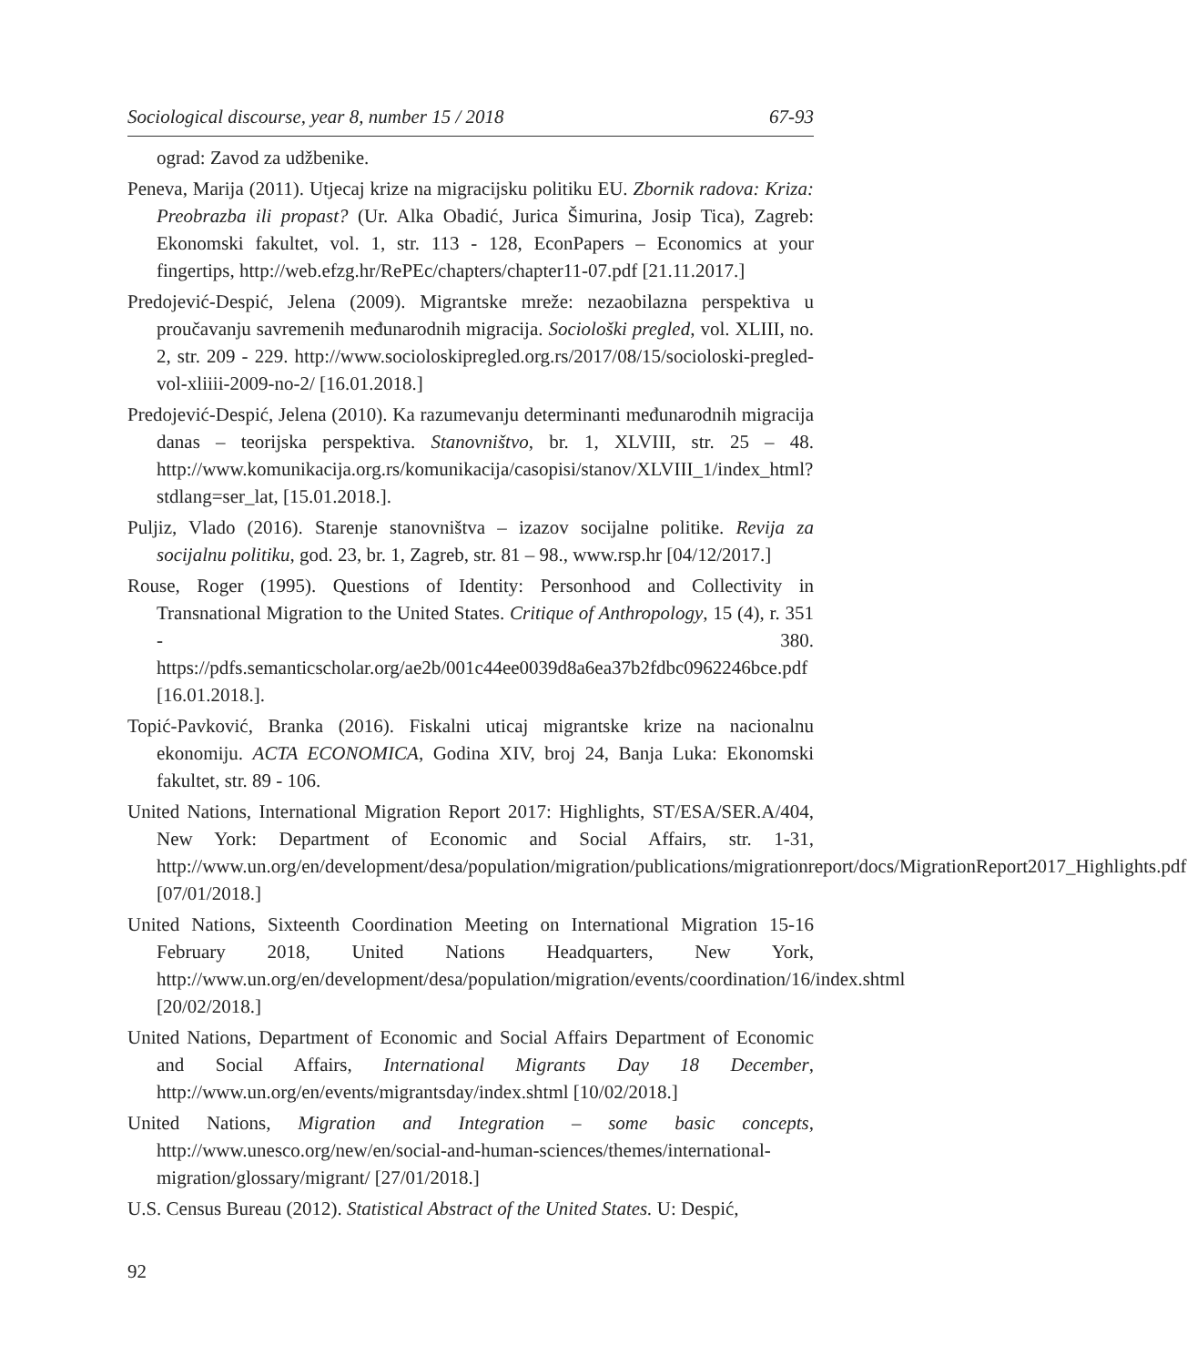Sociological discourse, year 8, number 15 / 2018 67-93
ograd: Zavod za udžbenike.
Peneva, Marija (2011). Utjecaj krize na migracijsku politiku EU. Zbornik radova: Kriza: Preobrazba ili propast? (Ur. Alka Obadić, Jurica Šimurina, Josip Tica), Zagreb: Ekonomski fakultet, vol. 1, str. 113 - 128, EconPapers – Economics at your fingertips, http://web.efzg.hr/RePEc/chapters/chapter11-07.pdf [21.11.2017.]
Predojević-Despić, Jelena (2009). Migrantske mreže: nezaobilazna perspektiva u proučavanju savremenih međunarodnih migracija. Sociološki pregled, vol. XLIII, no. 2, str. 209 - 229. http://www.socioloskipregled.org.rs/2017/08/15/socioloski-pregled-vol-xliiii-2009-no-2/ [16.01.2018.]
Predojević-Despić, Jelena (2010). Ka razumevanju determinanti međunarodnih migracija danas – teorijska perspektiva. Stanovništvo, br. 1, XLVIII, str. 25 – 48. http://www.komunikacija.org.rs/komunikacija/casopisi/stanov/XLVIII_1/index_html?stdlang=ser_lat, [15.01.2018.].
Puljiz, Vlado (2016). Starenje stanovništva – izazov socijalne politike. Revija za socijalnu politiku, god. 23, br. 1, Zagreb, str. 81 – 98., www.rsp.hr [04/12/2017.]
Rouse, Roger (1995). Questions of Identity: Personhood and Collectivity in Transnational Migration to the United States. Critique of Anthropology, 15 (4), r. 351 - 380. https://pdfs.semanticscholar.org/ae2b/001c44ee0039d8a6ea37b2fdbc0962246bce.pdf [16.01.2018.].
Topić-Pavković, Branka (2016). Fiskalni uticaj migrantske krize na nacionalnu ekonomiju. ACTA ECONOMICA, Godina XIV, broj 24, Banja Luka: Ekonomski fakultet, str. 89 - 106.
United Nations, International Migration Report 2017: Highlights, ST/ESA/SER.A/404, New York: Department of Economic and Social Affairs, str. 1-31, http://www.un.org/en/development/desa/population/migration/publications/migrationreport/docs/MigrationReport2017_Highlights.pdf [07/01/2018.]
United Nations, Sixteenth Coordination Meeting on International Migration 15-16 February 2018, United Nations Headquarters, New York, http://www.un.org/en/development/desa/population/migration/events/coordination/16/index.shtml [20/02/2018.]
United Nations, Department of Economic and Social Affairs Department of Economic and Social Affairs, International Migrants Day 18 December, http://www.un.org/en/events/migrantsday/index.shtml [10/02/2018.]
United Nations, Migration and Integration – some basic concepts, http://www.unesco.org/new/en/social-and-human-sciences/themes/international-migration/glossary/migrant/ [27/01/2018.]
U.S. Census Bureau (2012). Statistical Abstract of the United States. U: Despić,
92